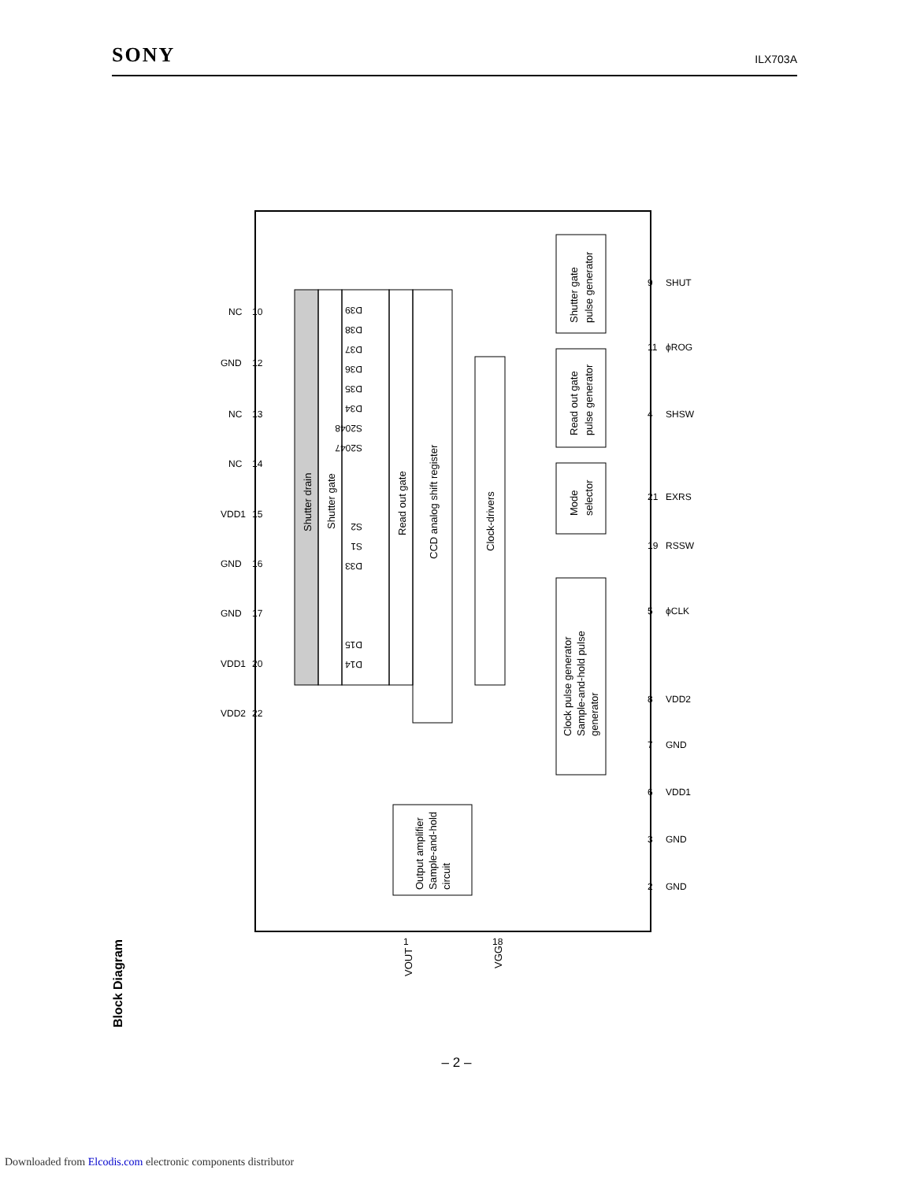SONY
ILX703A
Block Diagram
Shutter drain
Shutter gate
Read out gate
CCD analog shift register
Clock-drivers
Shutter gate
pulse generator
Read out gate
pulse generator
Mode
selector
Clock pulse generator
Sample-and-hold pulse
generator
Output amplifier
Sample-and-hold
circuit
VOUT
VGG
D39
D38
D37
D36
D35
D34
S2048
S2047
S2
S1
D33
D15
D14
NC
GND
NC
NC
VDD1
GND
GND
VDD1
VDD2
SHUT
ϕROG
SHSW
EXRS
RSSW
ϕCLK
VDD2
GND
VDD1
GND
GND
10
12
13
14
15
16
17
20
22
9
11
4
21
19
5
8
7
6
3
2
1
18
– 2 –
Downloaded from Elcodis.com electronic components distributor